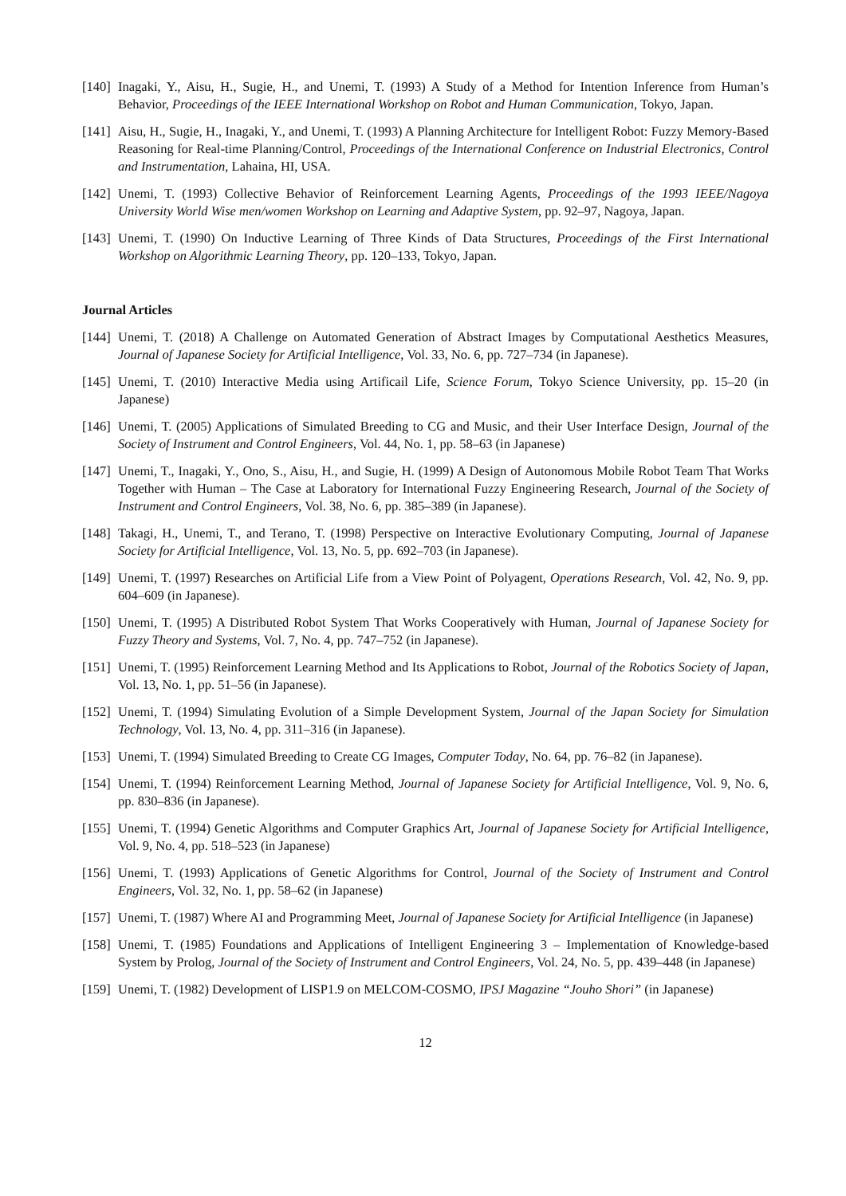[140] Inagaki, Y., Aisu, H., Sugie, H., and Unemi, T. (1993) A Study of a Method for Intention Inference from Human’s Behavior, Proceedings of the IEEE International Workshop on Robot and Human Communication, Tokyo, Japan.
[141] Aisu, H., Sugie, H., Inagaki, Y., and Unemi, T. (1993) A Planning Architecture for Intelligent Robot: Fuzzy Memory-Based Reasoning for Real-time Planning/Control, Proceedings of the International Conference on Industrial Electronics, Control and Instrumentation, Lahaina, HI, USA.
[142] Unemi, T. (1993) Collective Behavior of Reinforcement Learning Agents, Proceedings of the 1993 IEEE/Nagoya University World Wise men/women Workshop on Learning and Adaptive System, pp. 92–97, Nagoya, Japan.
[143] Unemi, T. (1990) On Inductive Learning of Three Kinds of Data Structures, Proceedings of the First International Workshop on Algorithmic Learning Theory, pp. 120–133, Tokyo, Japan.
Journal Articles
[144] Unemi, T. (2018) A Challenge on Automated Generation of Abstract Images by Computational Aesthetics Measures, Journal of Japanese Society for Artificial Intelligence, Vol. 33, No. 6, pp. 727–734 (in Japanese).
[145] Unemi, T. (2010) Interactive Media using Artificail Life, Science Forum, Tokyo Science University, pp. 15–20 (in Japanese)
[146] Unemi, T. (2005) Applications of Simulated Breeding to CG and Music, and their User Interface Design, Journal of the Society of Instrument and Control Engineers, Vol. 44, No. 1, pp. 58–63 (in Japanese)
[147] Unemi, T., Inagaki, Y., Ono, S., Aisu, H., and Sugie, H. (1999) A Design of Autonomous Mobile Robot Team That Works Together with Human – The Case at Laboratory for International Fuzzy Engineering Research, Journal of the Society of Instrument and Control Engineers, Vol. 38, No. 6, pp. 385–389 (in Japanese).
[148] Takagi, H., Unemi, T., and Terano, T. (1998) Perspective on Interactive Evolutionary Computing, Journal of Japanese Society for Artificial Intelligence, Vol. 13, No. 5, pp. 692–703 (in Japanese).
[149] Unemi, T. (1997) Researches on Artificial Life from a View Point of Polyagent, Operations Research, Vol. 42, No. 9, pp. 604–609 (in Japanese).
[150] Unemi, T. (1995) A Distributed Robot System That Works Cooperatively with Human, Journal of Japanese Society for Fuzzy Theory and Systems, Vol. 7, No. 4, pp. 747–752 (in Japanese).
[151] Unemi, T. (1995) Reinforcement Learning Method and Its Applications to Robot, Journal of the Robotics Society of Japan, Vol. 13, No. 1, pp. 51–56 (in Japanese).
[152] Unemi, T. (1994) Simulating Evolution of a Simple Development System, Journal of the Japan Society for Simulation Technology, Vol. 13, No. 4, pp. 311–316 (in Japanese).
[153] Unemi, T. (1994) Simulated Breeding to Create CG Images, Computer Today, No. 64, pp. 76–82 (in Japanese).
[154] Unemi, T. (1994) Reinforcement Learning Method, Journal of Japanese Society for Artificial Intelligence, Vol. 9, No. 6, pp. 830–836 (in Japanese).
[155] Unemi, T. (1994) Genetic Algorithms and Computer Graphics Art, Journal of Japanese Society for Artificial Intelligence, Vol. 9, No. 4, pp. 518–523 (in Japanese)
[156] Unemi, T. (1993) Applications of Genetic Algorithms for Control, Journal of the Society of Instrument and Control Engineers, Vol. 32, No. 1, pp. 58–62 (in Japanese)
[157] Unemi, T. (1987) Where AI and Programming Meet, Journal of Japanese Society for Artificial Intelligence (in Japanese)
[158] Unemi, T. (1985) Foundations and Applications of Intelligent Engineering 3 – Implementation of Knowledge-based System by Prolog, Journal of the Society of Instrument and Control Engineers, Vol. 24, No. 5, pp. 439–448 (in Japanese)
[159] Unemi, T. (1982) Development of LISP1.9 on MELCOM-COSMO, IPSJ Magazine “Jouho Shori” (in Japanese)
12